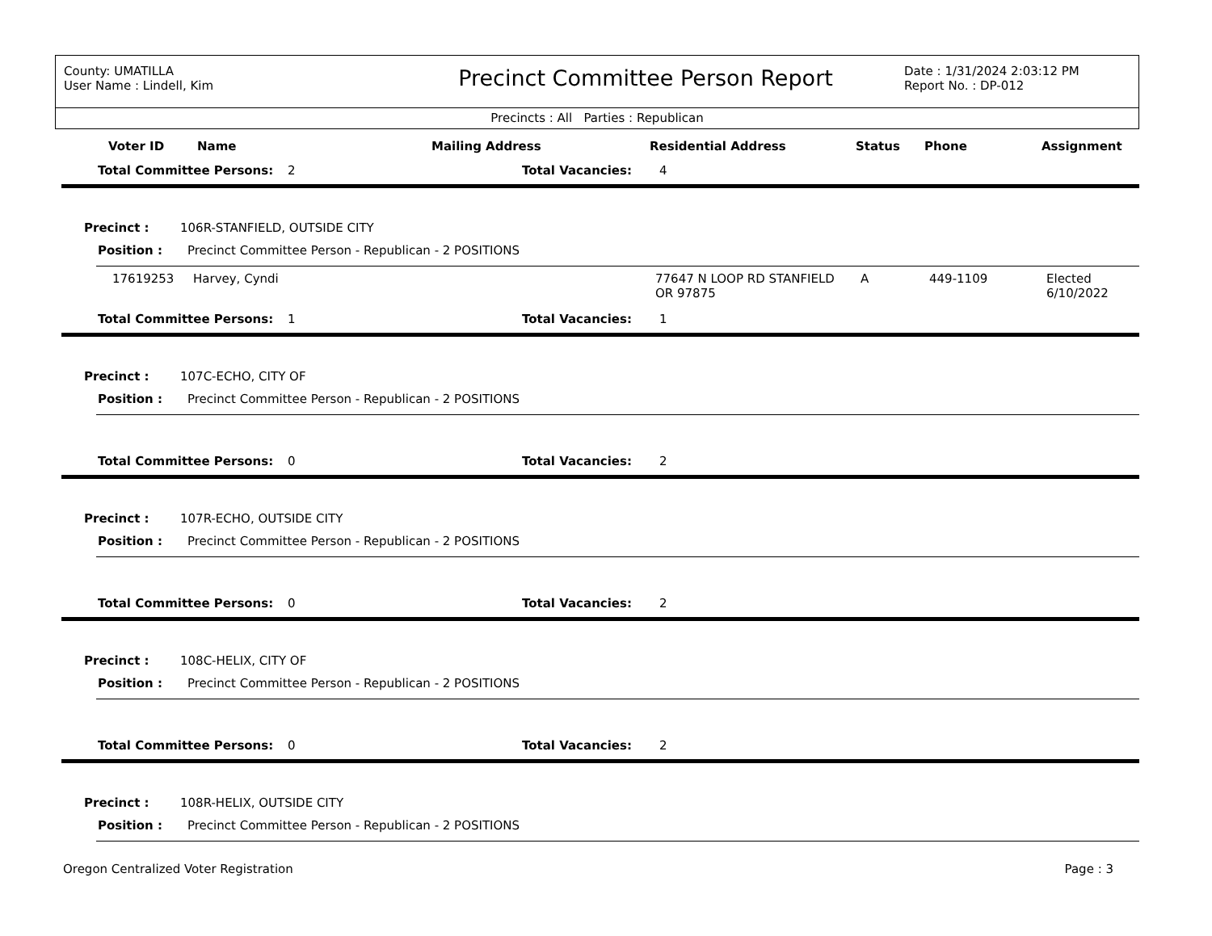County: UMATILLA
User Name : Lindell, Kim
Precinct Committee Person Report
Date : 1/31/2024 2:03:12 PM
Report No. : DP-012
Precincts : All Parties : Republican
| | Voter ID | Name | Mailing Address | Residential Address | Status | Phone | Assignment |
| --- | --- | --- | --- | --- | --- | --- | --- |
Total Committee Persons: 2 Total Vacancies: 4
Precinct : 106R-STANFIELD, OUTSIDE CITY
Position : Precinct Committee Person - Republican - 2 POSITIONS
| | 17619253 | Harvey, Cyndi | 77647 N LOOP RD STANFIELD OR 97875 | A | 449-1109 | Elected 6/10/2022 |
Total Committee Persons: 1 Total Vacancies: 1
Precinct : 107C-ECHO, CITY OF
Position : Precinct Committee Person - Republican - 2 POSITIONS
Total Committee Persons: 0 Total Vacancies: 2
Precinct : 107R-ECHO, OUTSIDE CITY
Position : Precinct Committee Person - Republican - 2 POSITIONS
Total Committee Persons: 0 Total Vacancies: 2
Precinct : 108C-HELIX, CITY OF
Position : Precinct Committee Person - Republican - 2 POSITIONS
Total Committee Persons: 0 Total Vacancies: 2
Precinct : 108R-HELIX, OUTSIDE CITY
Position : Precinct Committee Person - Republican - 2 POSITIONS
Oregon Centralized Voter Registration Page : 3